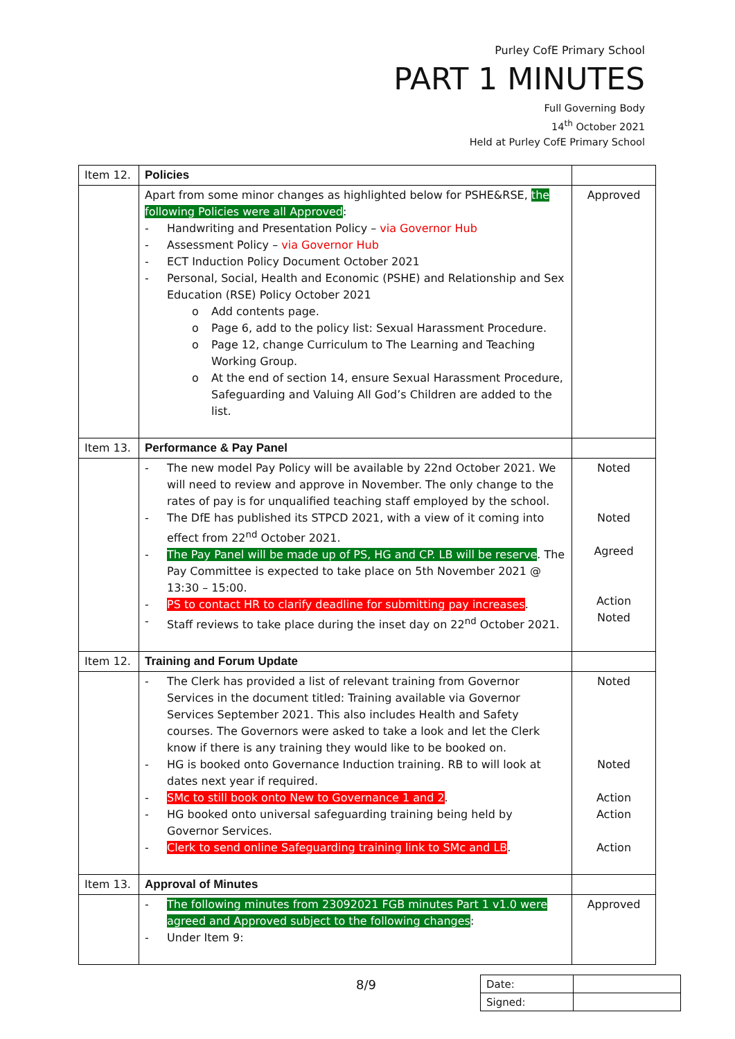Purley CofE Primary School
PART 1 MINUTES
Full Governing Body
14<sup>th</sup> October 2021
Held at Purley CofE Primary School
| Item 12. | Policies | |
| | Apart from some minor changes as highlighted below for PSHE&RSE, the following Policies were all Approved : - Handwriting and Presentation Policy – via Governor Hub - Assessment Policy – via Governor Hub - ECT Induction Policy Document October 2021 - Personal, Social, Health and Economic (PSHE) and Relationship and Sex Education (RSE) Policy October 2021 o Add contents page. o Page 6, add to the policy list: Sexual Harassment Procedure. o Page 12, change Curriculum to The Learning and Teaching Working Group. o At the end of section 14, ensure Sexual Harassment Procedure, Safeguarding and Valuing All God’s Children are added to the list. | Approved |
| Item 13. | Performance & Pay Panel | |
| | - The new model Pay Policy will be available by 22nd October 2021. We will need to review and approve in November. The only change to the rates of pay is for unqualified teaching staff employed by the school. - The DfE has published its STPCD 2021, with a view of it coming into effect from 22<sup>nd</sup> October 2021. - The Pay Panel will be made up of PS, HG and CP. LB will be reserve . The Pay Committee is expected to take place on 5th November 2021 @ 13:30 – 15:00. - PS to contact HR to clarify deadline for submitting pay increases . - Staff reviews to take place during the inset day on 22<sup>nd</sup> October 2021. | Noted Noted Agreed Action Noted |
| Item 12. | Training and Forum Update | |
| | - The Clerk has provided a list of relevant training from Governor Services in the document titled: Training available via Governor Services September 2021. This also includes Health and Safety courses. The Governors were asked to take a look and let the Clerk know if there is any training they would like to be booked on. - HG is booked onto Governance Induction training. RB to will look at dates next year if required. - SMc to still book onto New to Governance 1 and 2 . - HG booked onto universal safeguarding training being held by Governor Services. - Clerk to send online Safeguarding training link to SMc and LB . | Noted Noted Action Action Action |
| Item 13. | Approval of Minutes | |
| | - The following minutes from 23092021 FGB minutes Part 1 v1.0 were agreed and Approved subject to the following changes : - Under Item 9: | Approved |
8/9
| Date: | |
| Signed: | |